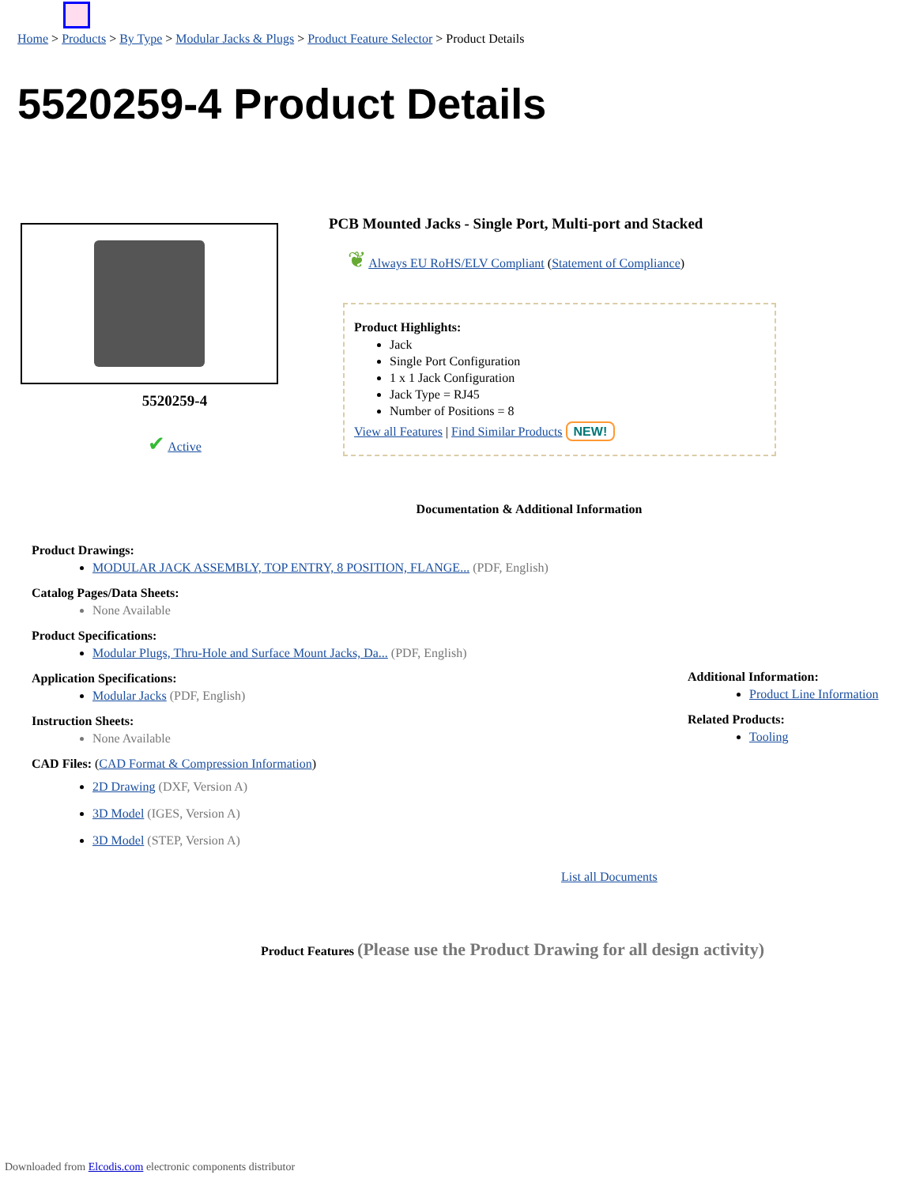Home > Products > By Type > Modular Jacks & Plugs > Product Feature Selector > Product Details
5520259-4 Product Details
5520259-4
✔ Active
PCB Mounted Jacks - Single Port, Multi-port and Stacked
❦ Always EU RoHS/ELV Compliant (Statement of Compliance)
Product Highlights:
Jack
Single Port Configuration
1 x 1 Jack Configuration
Jack Type = RJ45
Number of Positions = 8
View all Features | Find Similar Products NEW!
Documentation & Additional Information
Product Drawings:
MODULAR JACK ASSEMBLY, TOP ENTRY, 8 POSITION, FLANGE... (PDF, English)
Catalog Pages/Data Sheets:
None Available
Product Specifications:
Modular Plugs, Thru-Hole and Surface Mount Jacks, Da... (PDF, English)
Application Specifications:
Modular Jacks (PDF, English)
Instruction Sheets:
None Available
CAD Files: (CAD Format & Compression Information)
2D Drawing (DXF, Version A)
3D Model (IGES, Version A)
3D Model (STEP, Version A)
Additional Information:
Product Line Information
Related Products:
Tooling
List all Documents
Product Features (Please use the Product Drawing for all design activity)
Downloaded from Elcodis.com electronic components distributor